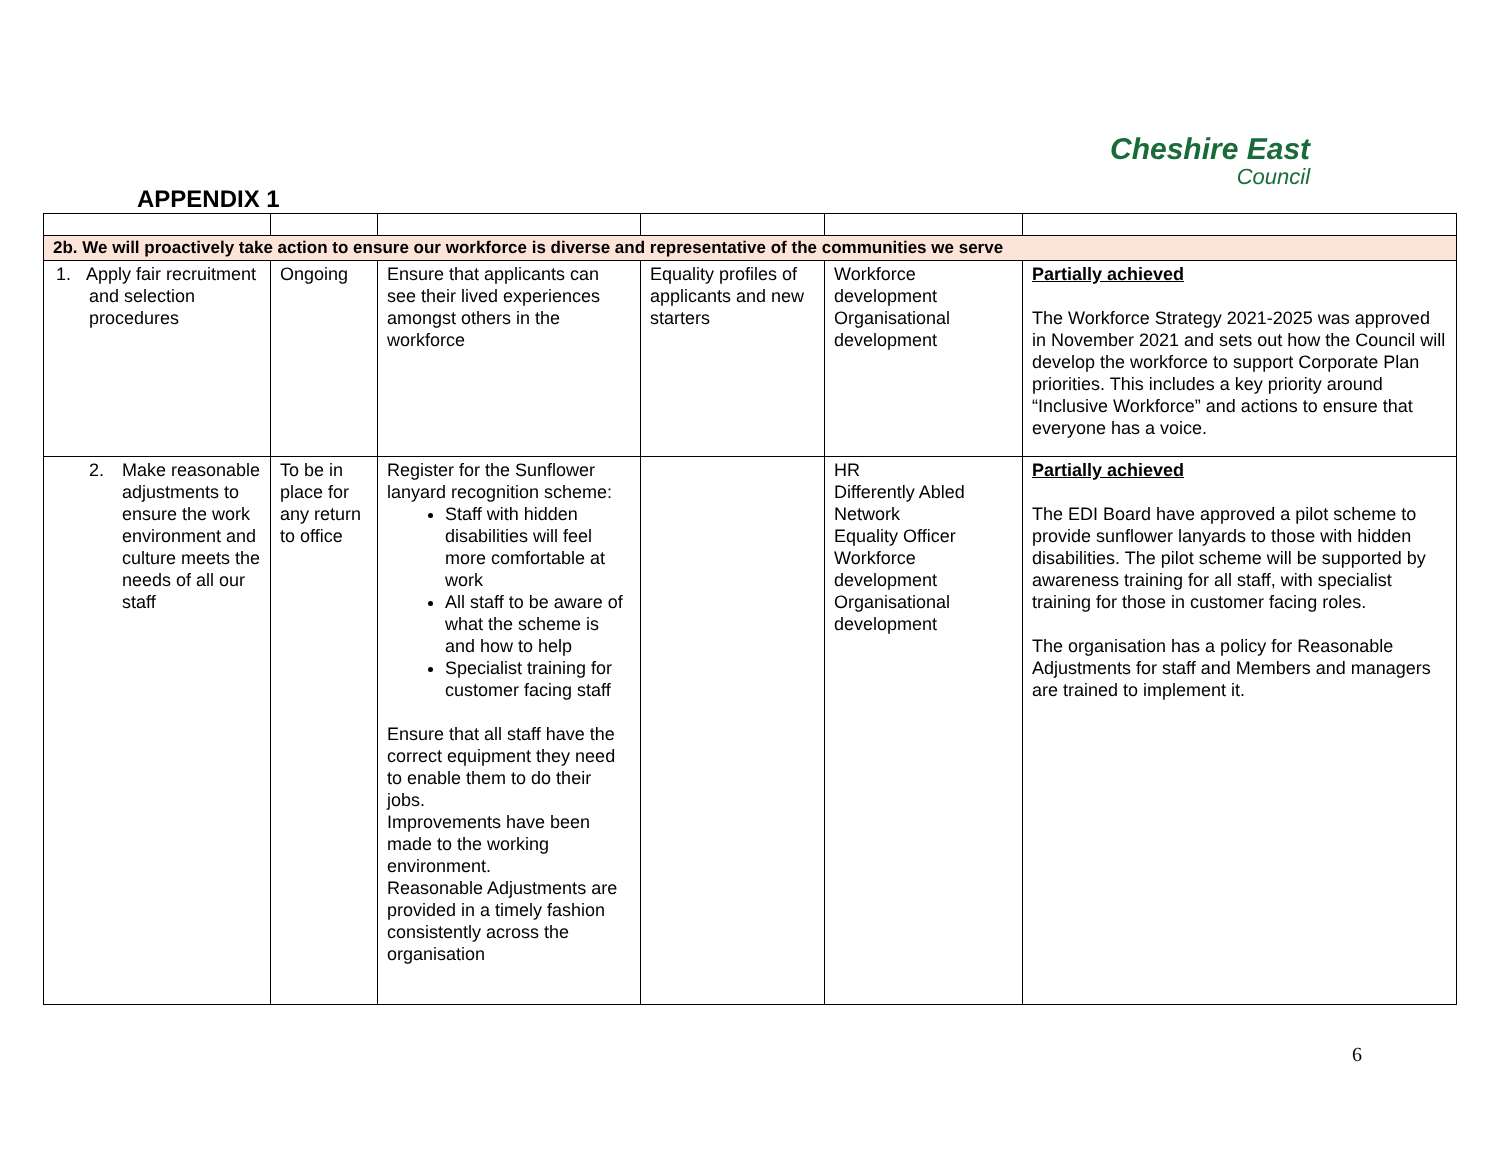Cheshire East
Council
APPENDIX 1
| 2b. We will proactively take action to ensure our workforce is diverse and representative of the communities we serve | | | | | |
| 1. Apply fair recruitment and selection procedures | Ongoing | Ensure that applicants can see their lived experiences amongst others in the workforce | Equality profiles of applicants and new starters | Workforce development Organisational development | Partially achieved The Workforce Strategy 2021-2025 was approved in November 2021 and sets out how the Council will develop the workforce to support Corporate Plan priorities. This includes a key priority around “Inclusive Workforce” and actions to ensure that everyone has a voice. |
| 2. Make reasonable adjustments to ensure the work environment and culture meets the needs of all our staff | To be in place for any return to office | Register for the Sunflower lanyard recognition scheme: Staff with hidden disabilities will feel more comfortable at work All staff to be aware of what the scheme is and how to help Specialist training for customer facing staff Ensure that all staff have the correct equipment they need to enable them to do their jobs. Improvements have been made to the working environment. Reasonable Adjustments are provided in a timely fashion consistently across the organisation | | HR Differently Abled Network Equality Officer Workforce development Organisational development | Partially achieved The EDI Board have approved a pilot scheme to provide sunflower lanyards to those with hidden disabilities. The pilot scheme will be supported by awareness training for all staff, with specialist training for those in customer facing roles. The organisation has a policy for Reasonable Adjustments for staff and Members and managers are trained to implement it. |
6